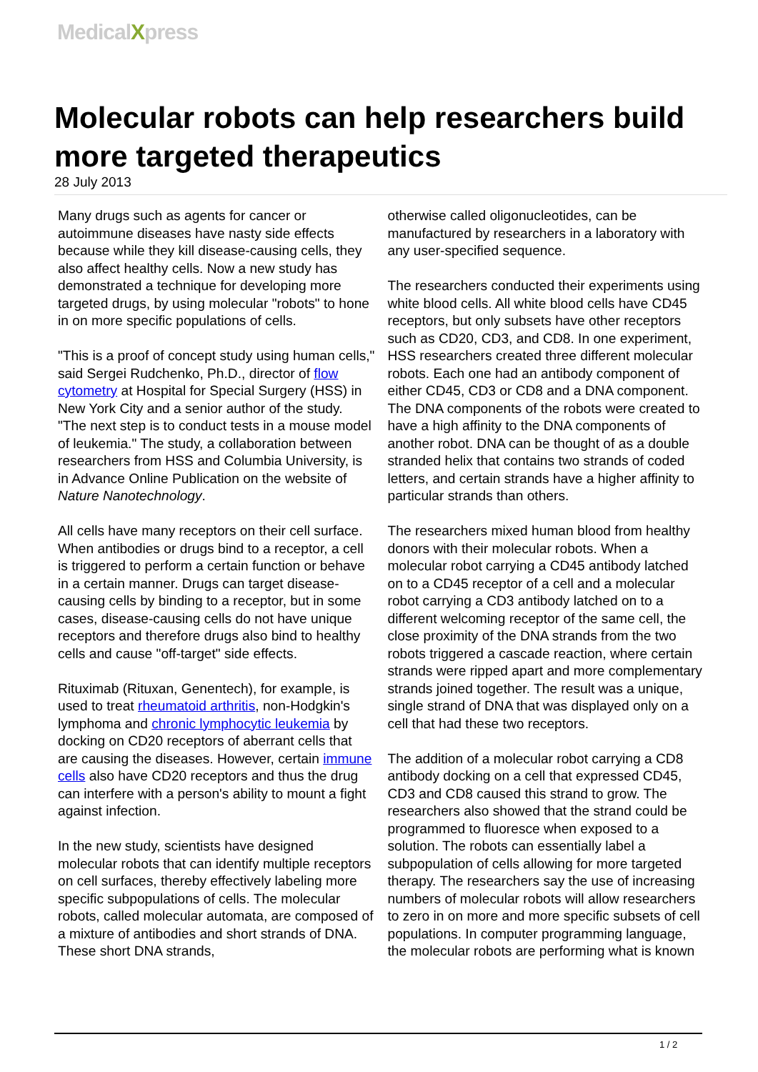MedicalXpress
Molecular robots can help researchers build more targeted therapeutics
28 July 2013
Many drugs such as agents for cancer or autoimmune diseases have nasty side effects because while they kill disease-causing cells, they also affect healthy cells. Now a new study has demonstrated a technique for developing more targeted drugs, by using molecular "robots" to hone in on more specific populations of cells.
"This is a proof of concept study using human cells," said Sergei Rudchenko, Ph.D., director of flow cytometry at Hospital for Special Surgery (HSS) in New York City and a senior author of the study. "The next step is to conduct tests in a mouse model of leukemia." The study, a collaboration between researchers from HSS and Columbia University, is in Advance Online Publication on the website of Nature Nanotechnology.
All cells have many receptors on their cell surface. When antibodies or drugs bind to a receptor, a cell is triggered to perform a certain function or behave in a certain manner. Drugs can target disease-causing cells by binding to a receptor, but in some cases, disease-causing cells do not have unique receptors and therefore drugs also bind to healthy cells and cause "off-target" side effects.
Rituximab (Rituxan, Genentech), for example, is used to treat rheumatoid arthritis, non-Hodgkin's lymphoma and chronic lymphocytic leukemia by docking on CD20 receptors of aberrant cells that are causing the diseases. However, certain immune cells also have CD20 receptors and thus the drug can interfere with a person's ability to mount a fight against infection.
In the new study, scientists have designed molecular robots that can identify multiple receptors on cell surfaces, thereby effectively labeling more specific subpopulations of cells. The molecular robots, called molecular automata, are composed of a mixture of antibodies and short strands of DNA. These short DNA strands,
otherwise called oligonucleotides, can be manufactured by researchers in a laboratory with any user-specified sequence.
The researchers conducted their experiments using white blood cells. All white blood cells have CD45 receptors, but only subsets have other receptors such as CD20, CD3, and CD8. In one experiment, HSS researchers created three different molecular robots. Each one had an antibody component of either CD45, CD3 or CD8 and a DNA component. The DNA components of the robots were created to have a high affinity to the DNA components of another robot. DNA can be thought of as a double stranded helix that contains two strands of coded letters, and certain strands have a higher affinity to particular strands than others.
The researchers mixed human blood from healthy donors with their molecular robots. When a molecular robot carrying a CD45 antibody latched on to a CD45 receptor of a cell and a molecular robot carrying a CD3 antibody latched on to a different welcoming receptor of the same cell, the close proximity of the DNA strands from the two robots triggered a cascade reaction, where certain strands were ripped apart and more complementary strands joined together. The result was a unique, single strand of DNA that was displayed only on a cell that had these two receptors.
The addition of a molecular robot carrying a CD8 antibody docking on a cell that expressed CD45, CD3 and CD8 caused this strand to grow. The researchers also showed that the strand could be programmed to fluoresce when exposed to a solution. The robots can essentially label a subpopulation of cells allowing for more targeted therapy. The researchers say the use of increasing numbers of molecular robots will allow researchers to zero in on more and more specific subsets of cell populations. In computer programming language, the molecular robots are performing what is known
1 / 2